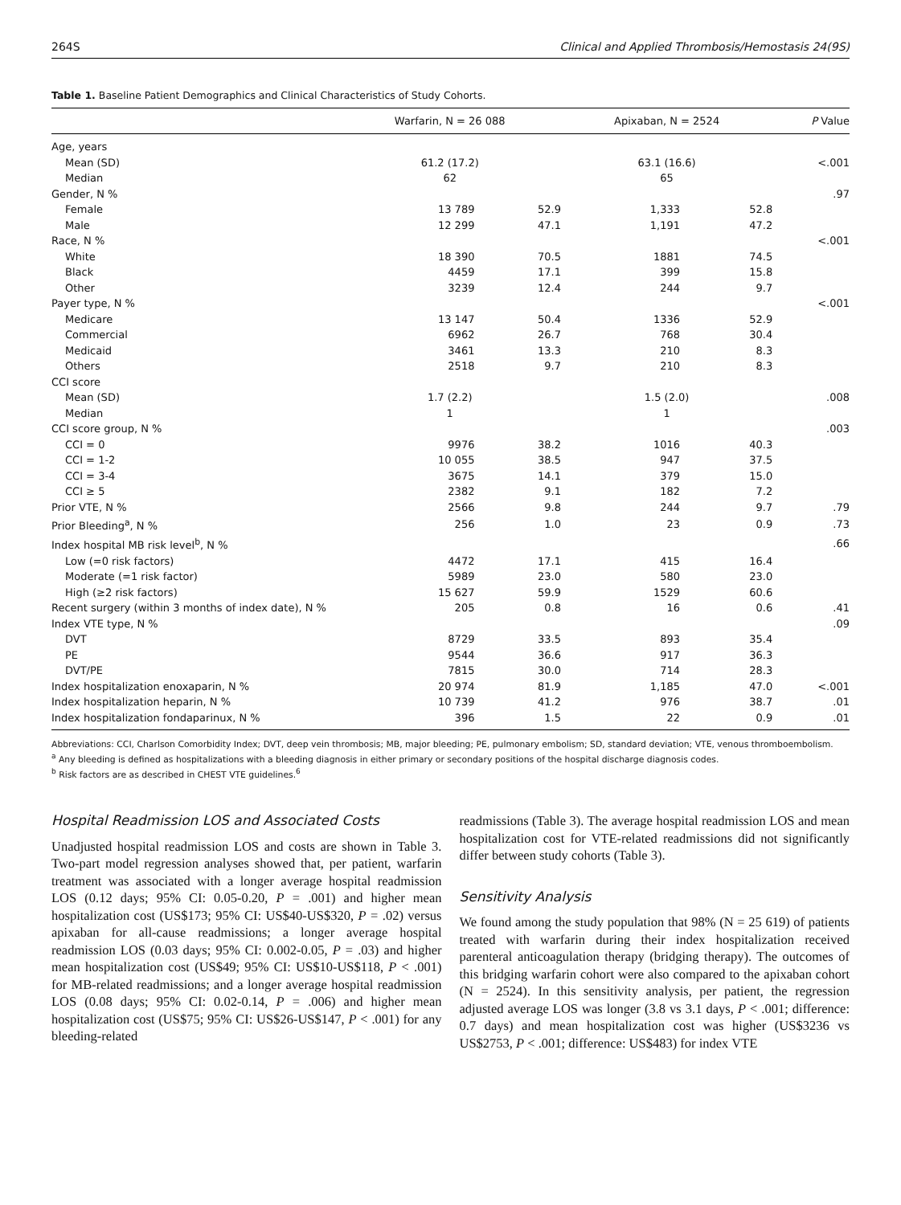264S Clinical and Applied Thrombosis/Hemostasis 24(9S)
Table 1. Baseline Patient Demographics and Clinical Characteristics of Study Cohorts.
| | Warfarin, N = 26 088 | | Apixaban, N = 2524 | | P Value |
| --- | --- | --- | --- | --- | --- |
| Age, years | | | | | |
| Mean (SD) | 61.2 (17.2) | | 63.1 (16.6) | | <.001 |
| Median | 62 | | 65 | | |
| Gender, N % | | | | | .97 |
| Female | 13 789 | 52.9 | 1,333 | 52.8 | |
| Male | 12 299 | 47.1 | 1,191 | 47.2 | |
| Race, N % | | | | | <.001 |
| White | 18 390 | 70.5 | 1881 | 74.5 | |
| Black | 4459 | 17.1 | 399 | 15.8 | |
| Other | 3239 | 12.4 | 244 | 9.7 | |
| Payer type, N % | | | | | <.001 |
| Medicare | 13 147 | 50.4 | 1336 | 52.9 | |
| Commercial | 6962 | 26.7 | 768 | 30.4 | |
| Medicaid | 3461 | 13.3 | 210 | 8.3 | |
| Others | 2518 | 9.7 | 210 | 8.3 | |
| CCI score | | | | | |
| Mean (SD) | 1.7 (2.2) | | 1.5 (2.0) | | .008 |
| Median | 1 | | 1 | | |
| CCI score group, N % | | | | | .003 |
| CCI = 0 | 9976 | 38.2 | 1016 | 40.3 | |
| CCI = 1-2 | 10 055 | 38.5 | 947 | 37.5 | |
| CCI = 3-4 | 3675 | 14.1 | 379 | 15.0 | |
| CCI ≥ 5 | 2382 | 9.1 | 182 | 7.2 | |
| Prior VTE, N % | 2566 | 9.8 | 244 | 9.7 | .79 |
| Prior Bleeding<sup>a</sup>, N % | 256 | 1.0 | 23 | 0.9 | .73 |
| Index hospital MB risk level<sup>b</sup>, N % | | | | | .66 |
| Low (=0 risk factors) | 4472 | 17.1 | 415 | 16.4 | |
| Moderate (=1 risk factor) | 5989 | 23.0 | 580 | 23.0 | |
| High (≥2 risk factors) | 15 627 | 59.9 | 1529 | 60.6 | |
| Recent surgery (within 3 months of index date), N % | 205 | 0.8 | 16 | 0.6 | .41 |
| Index VTE type, N % | | | | | .09 |
| DVT | 8729 | 33.5 | 893 | 35.4 | |
| PE | 9544 | 36.6 | 917 | 36.3 | |
| DVT/PE | 7815 | 30.0 | 714 | 28.3 | |
| Index hospitalization enoxaparin, N % | 20 974 | 81.9 | 1,185 | 47.0 | <.001 |
| Index hospitalization heparin, N % | 10 739 | 41.2 | 976 | 38.7 | .01 |
| Index hospitalization fondaparinux, N % | 396 | 1.5 | 22 | 0.9 | .01 |
Abbreviations: CCI, Charlson Comorbidity Index; DVT, deep vein thrombosis; MB, major bleeding; PE, pulmonary embolism; SD, standard deviation; VTE, venous thromboembolism.
<sup>a</sup> Any bleeding is defined as hospitalizations with a bleeding diagnosis in either primary or secondary positions of the hospital discharge diagnosis codes.
<sup>b</sup> Risk factors are as described in CHEST VTE guidelines.<sup>6</sup>
Hospital Readmission LOS and Associated Costs
Unadjusted hospital readmission LOS and costs are shown in Table 3. Two-part model regression analyses showed that, per patient, warfarin treatment was associated with a longer average hospital readmission LOS (0.12 days; 95% CI: 0.05-0.20, P = .001) and higher mean hospitalization cost (US$173; 95% CI: US$40-US$320, P = .02) versus apixaban for all-cause readmissions; a longer average hospital readmission LOS (0.03 days; 95% CI: 0.002-0.05, P = .03) and higher mean hospitalization cost (US$49; 95% CI: US$10-US$118, P < .001) for MB-related readmissions; and a longer average hospital readmission LOS (0.08 days; 95% CI: 0.02-0.14, P = .006) and higher mean hospitalization cost (US$75; 95% CI: US$26-US$147, P < .001) for any bleeding-related
readmissions (Table 3). The average hospital readmission LOS and mean hospitalization cost for VTE-related readmissions did not significantly differ between study cohorts (Table 3).
Sensitivity Analysis
We found among the study population that 98% (N = 25 619) of patients treated with warfarin during their index hospitalization received parenteral anticoagulation therapy (bridging therapy). The outcomes of this bridging warfarin cohort were also compared to the apixaban cohort (N = 2524). In this sensitivity analysis, per patient, the regression adjusted average LOS was longer (3.8 vs 3.1 days, P < .001; difference: 0.7 days) and mean hospitalization cost was higher (US$3236 vs US$2753, P < .001; difference: US$483) for index VTE